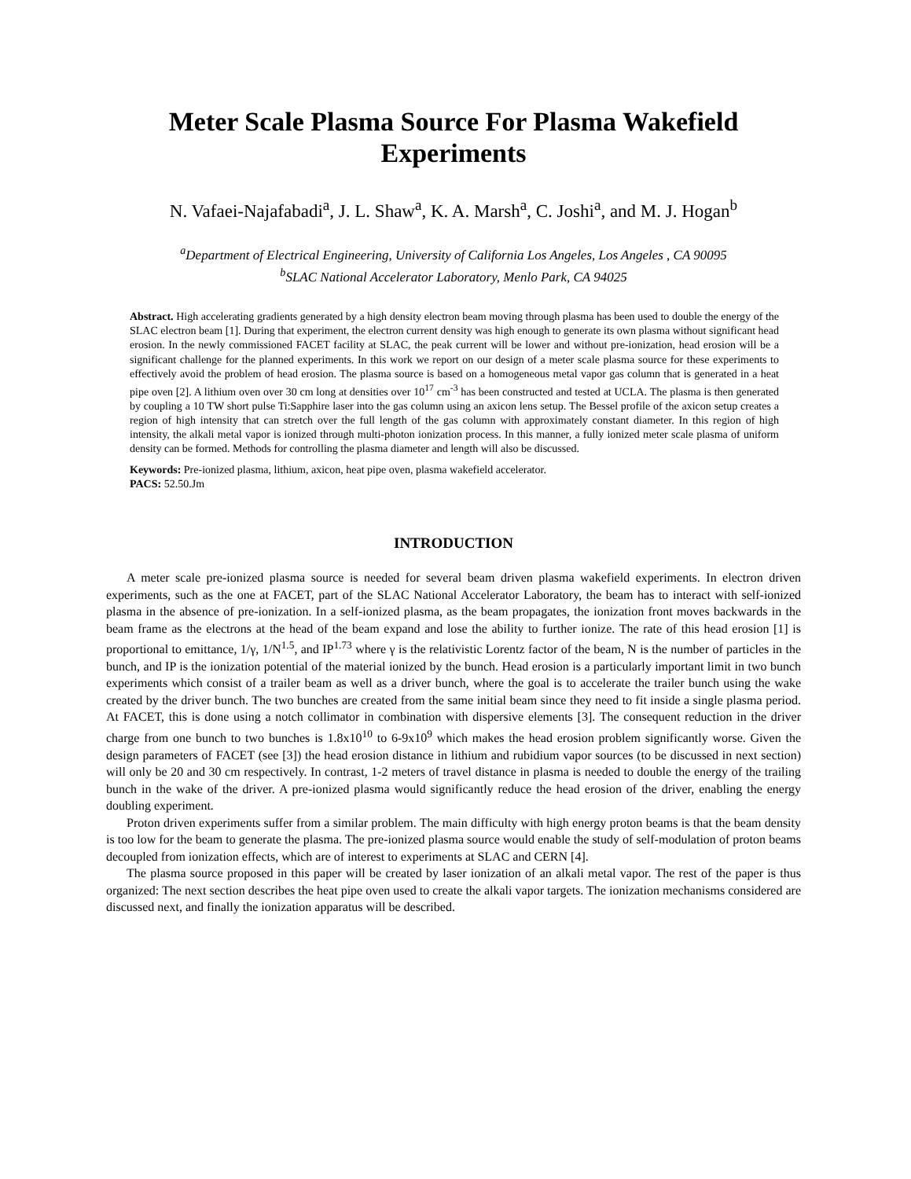Meter Scale Plasma Source For Plasma Wakefield Experiments
N. Vafaei-Najafabadi<sup>a</sup>, J. L. Shaw<sup>a</sup>, K. A. Marsh<sup>a</sup>, C. Joshi<sup>a</sup>, and M. J. Hogan<sup>b</sup>
<sup>a</sup> Department of Electrical Engineering, University of California Los Angeles, Los Angeles , CA 90095
<sup>b</sup> SLAC National Accelerator Laboratory, Menlo Park, CA 94025
Abstract. High accelerating gradients generated by a high density electron beam moving through plasma has been used to double the energy of the SLAC electron beam [1]. During that experiment, the electron current density was high enough to generate its own plasma without significant head erosion. In the newly commissioned FACET facility at SLAC, the peak current will be lower and without pre-ionization, head erosion will be a significant challenge for the planned experiments. In this work we report on our design of a meter scale plasma source for these experiments to effectively avoid the problem of head erosion. The plasma source is based on a homogeneous metal vapor gas column that is generated in a heat pipe oven [2]. A lithium oven over 30 cm long at densities over 10<sup>17</sup> cm<sup>-3</sup> has been constructed and tested at UCLA. The plasma is then generated by coupling a 10 TW short pulse Ti:Sapphire laser into the gas column using an axicon lens setup. The Bessel profile of the axicon setup creates a region of high intensity that can stretch over the full length of the gas column with approximately constant diameter. In this region of high intensity, the alkali metal vapor is ionized through multi-photon ionization process. In this manner, a fully ionized meter scale plasma of uniform density can be formed. Methods for controlling the plasma diameter and length will also be discussed.
Keywords: Pre-ionized plasma, lithium, axicon, heat pipe oven, plasma wakefield accelerator.
PACS: 52.50.Jm
INTRODUCTION
A meter scale pre-ionized plasma source is needed for several beam driven plasma wakefield experiments. In electron driven experiments, such as the one at FACET, part of the SLAC National Accelerator Laboratory, the beam has to interact with self-ionized plasma in the absence of pre-ionization. In a self-ionized plasma, as the beam propagates, the ionization front moves backwards in the beam frame as the electrons at the head of the beam expand and lose the ability to further ionize. The rate of this head erosion [1] is proportional to emittance, 1/γ, 1/N<sup>1.5</sup>, and IP<sup>1.73</sup> where γ is the relativistic Lorentz factor of the beam, N is the number of particles in the bunch, and IP is the ionization potential of the material ionized by the bunch. Head erosion is a particularly important limit in two bunch experiments which consist of a trailer beam as well as a driver bunch, where the goal is to accelerate the trailer bunch using the wake created by the driver bunch. The two bunches are created from the same initial beam since they need to fit inside a single plasma period. At FACET, this is done using a notch collimator in combination with dispersive elements [3]. The consequent reduction in the driver charge from one bunch to two bunches is 1.8x10<sup>10</sup> to 6-9x10<sup>9</sup> which makes the head erosion problem significantly worse. Given the design parameters of FACET (see [3]) the head erosion distance in lithium and rubidium vapor sources (to be discussed in next section) will only be 20 and 30 cm respectively. In contrast, 1-2 meters of travel distance in plasma is needed to double the energy of the trailing bunch in the wake of the driver. A pre-ionized plasma would significantly reduce the head erosion of the driver, enabling the energy doubling experiment.
Proton driven experiments suffer from a similar problem. The main difficulty with high energy proton beams is that the beam density is too low for the beam to generate the plasma. The pre-ionized plasma source would enable the study of self-modulation of proton beams decoupled from ionization effects, which are of interest to experiments at SLAC and CERN [4].
The plasma source proposed in this paper will be created by laser ionization of an alkali metal vapor. The rest of the paper is thus organized: The next section describes the heat pipe oven used to create the alkali vapor targets. The ionization mechanisms considered are discussed next, and finally the ionization apparatus will be described.